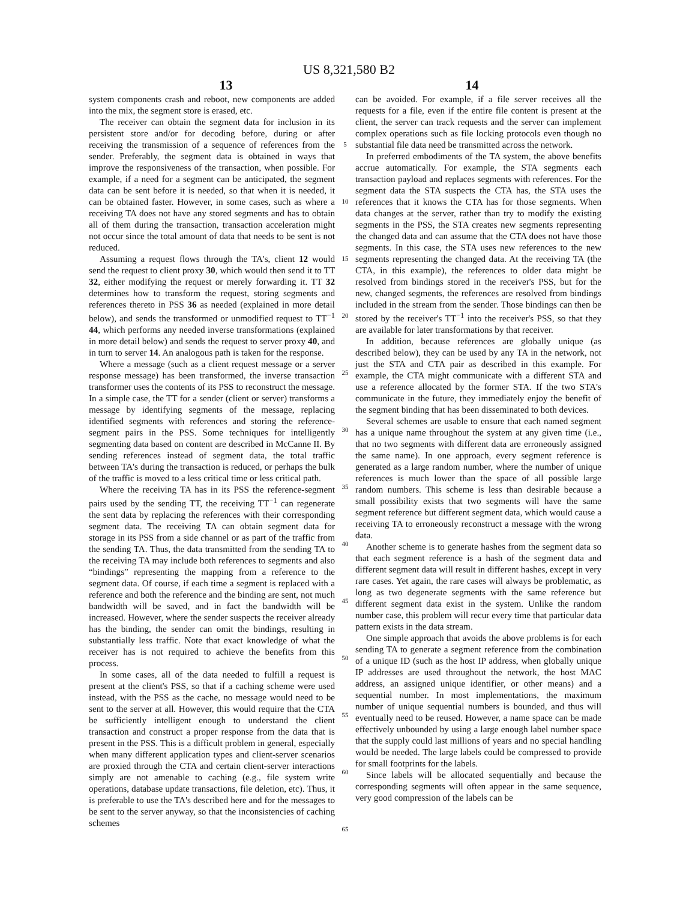US 8,321,580 B2
13 14
system components crash and reboot, new components are added into the mix, the segment store is erased, etc.
The receiver can obtain the segment data for inclusion in its persistent store and/or for decoding before, during or after receiving the transmission of a sequence of references from the sender. Preferably, the segment data is obtained in ways that improve the responsiveness of the transaction, when possible. For example, if a need for a segment can be anticipated, the segment data can be sent before it is needed, so that when it is needed, it can be obtained faster. However, in some cases, such as where a receiving TA does not have any stored segments and has to obtain all of them during the transaction, transaction acceleration might not occur since the total amount of data that needs to be sent is not reduced.
Assuming a request flows through the TA's, client 12 would send the request to client proxy 30, which would then send it to TT 32, either modifying the request or merely forwarding it. TT 32 determines how to transform the request, storing segments and references thereto in PSS 36 as needed (explained in more detail below), and sends the transformed or unmodified request to TT<sup>−1</sup> 44, which performs any needed inverse transformations (explained in more detail below) and sends the request to server proxy 40, and in turn to server 14. An analogous path is taken for the response.
Where a message (such as a client request message or a server response message) has been transformed, the inverse transaction transformer uses the contents of its PSS to reconstruct the message. In a simple case, the TT for a sender (client or server) transforms a message by identifying segments of the message, replacing identified segments with references and storing the reference-segment pairs in the PSS. Some techniques for intelligently segmenting data based on content are described in McCanne II. By sending references instead of segment data, the total traffic between TA's during the transaction is reduced, or perhaps the bulk of the traffic is moved to a less critical time or less critical path.
Where the receiving TA has in its PSS the reference-segment pairs used by the sending TT, the receiving TT<sup>−1</sup> can regenerate the sent data by replacing the references with their corresponding segment data. The receiving TA can obtain segment data for storage in its PSS from a side channel or as part of the traffic from the sending TA. Thus, the data transmitted from the sending TA to the receiving TA may include both references to segments and also “bindings” representing the mapping from a reference to the segment data. Of course, if each time a segment is replaced with a reference and both the reference and the binding are sent, not much bandwidth will be saved, and in fact the bandwidth will be increased. However, where the sender suspects the receiver already has the binding, the sender can omit the bindings, resulting in substantially less traffic. Note that exact knowledge of what the receiver has is not required to achieve the benefits from this process.
In some cases, all of the data needed to fulfill a request is present at the client's PSS, so that if a caching scheme were used instead, with the PSS as the cache, no message would need to be sent to the server at all. However, this would require that the CTA be sufficiently intelligent enough to understand the client transaction and construct a proper response from the data that is present in the PSS. This is a difficult problem in general, especially when many different application types and client-server scenarios are proxied through the CTA and certain client-server interactions simply are not amenable to caching (e.g., file system write operations, database update transactions, file deletion, etc). Thus, it is preferable to use the TA's described here and for the messages to be sent to the server anyway, so that the inconsistencies of caching schemes
5
10
15
20
25
30
35
40
45
50
55
60
65
can be avoided. For example, if a file server receives all the requests for a file, even if the entire file content is present at the client, the server can track requests and the server can implement complex operations such as file locking protocols even though no substantial file data need be transmitted across the network.
In preferred embodiments of the TA system, the above benefits accrue automatically. For example, the STA segments each transaction payload and replaces segments with references. For the segment data the STA suspects the CTA has, the STA uses the references that it knows the CTA has for those segments. When data changes at the server, rather than try to modify the existing segments in the PSS, the STA creates new segments representing the changed data and can assume that the CTA does not have those segments. In this case, the STA uses new references to the new segments representing the changed data. At the receiving TA (the CTA, in this example), the references to older data might be resolved from bindings stored in the receiver's PSS, but for the new, changed segments, the references are resolved from bindings included in the stream from the sender. Those bindings can then be stored by the receiver's TT<sup>−1</sup> into the receiver's PSS, so that they are available for later transformations by that receiver.
In addition, because references are globally unique (as described below), they can be used by any TA in the network, not just the STA and CTA pair as described in this example. For example, the CTA might communicate with a different STA and use a reference allocated by the former STA. If the two STA's communicate in the future, they immediately enjoy the benefit of the segment binding that has been disseminated to both devices.
Several schemes are usable to ensure that each named segment has a unique name throughout the system at any given time (i.e., that no two segments with different data are erroneously assigned the same name). In one approach, every segment reference is generated as a large random number, where the number of unique references is much lower than the space of all possible large random numbers. This scheme is less than desirable because a small possibility exists that two segments will have the same segment reference but different segment data, which would cause a receiving TA to erroneously reconstruct a message with the wrong data.
Another scheme is to generate hashes from the segment data so that each segment reference is a hash of the segment data and different segment data will result in different hashes, except in very rare cases. Yet again, the rare cases will always be problematic, as long as two degenerate segments with the same reference but different segment data exist in the system. Unlike the random number case, this problem will recur every time that particular data pattern exists in the data stream.
One simple approach that avoids the above problems is for each sending TA to generate a segment reference from the combination of a unique ID (such as the host IP address, when globally unique IP addresses are used throughout the network, the host MAC address, an assigned unique identifier, or other means) and a sequential number. In most implementations, the maximum number of unique sequential numbers is bounded, and thus will eventually need to be reused. However, a name space can be made effectively unbounded by using a large enough label number space that the supply could last millions of years and no special handling would be needed. The large labels could be compressed to provide for small footprints for the labels.
Since labels will be allocated sequentially and because the corresponding segments will often appear in the same sequence, very good compression of the labels can be